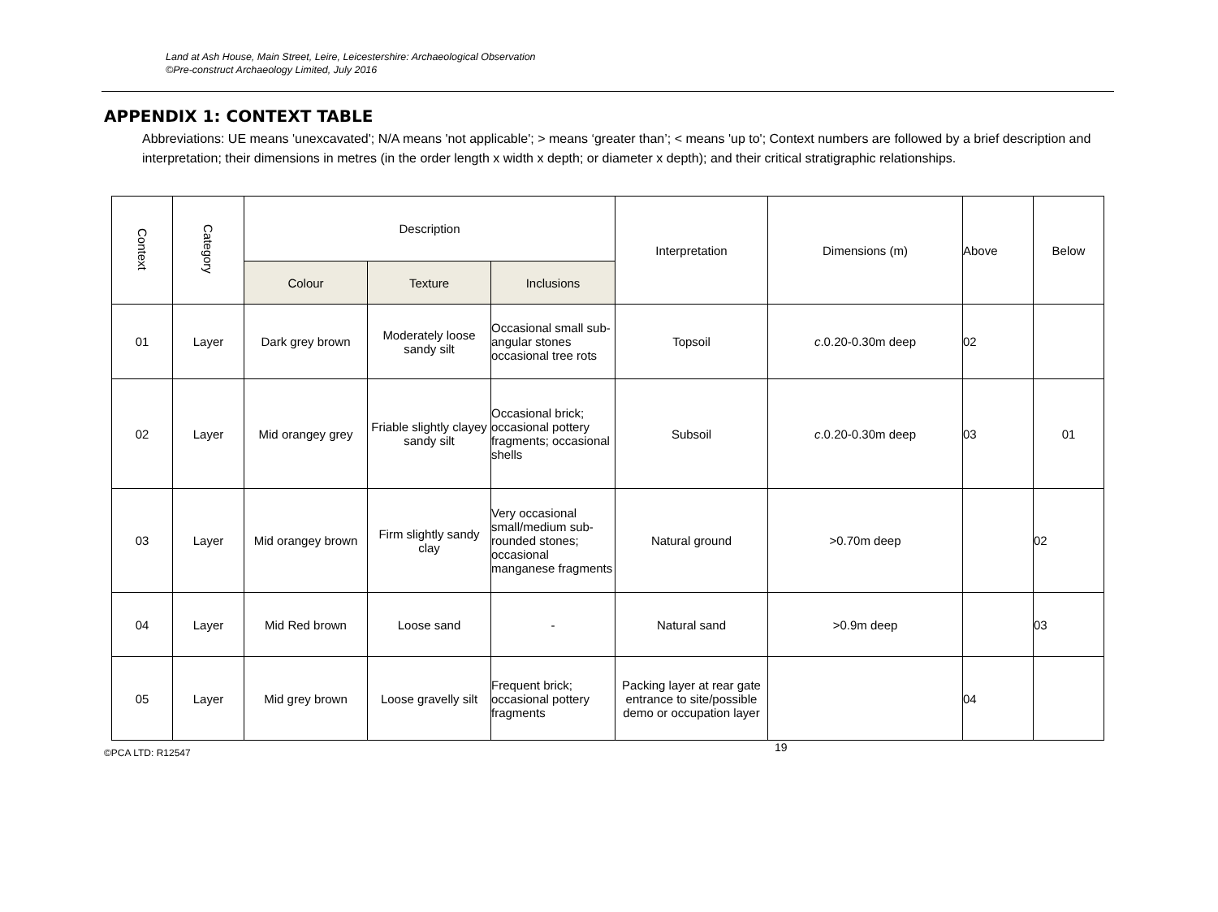Land at Ash House, Main Street, Leire, Leicestershire: Archaeological Observation
©Pre-construct Archaeology Limited, July 2016
APPENDIX 1: CONTEXT TABLE
Abbreviations: UE means 'unexcavated'; N/A means 'not applicable'; > means ‘greater than’; < means 'up to'; Context numbers are followed by a brief description and interpretation; their dimensions in metres (in the order length x width x depth; or diameter x depth); and their critical stratigraphic relationships.
| Context | Category | Description | | | Interpretation | Dimensions (m) | Above | Below |
| --- | --- | --- | --- | --- | --- | --- | --- | --- |
| | | Colour | Texture | Inclusions | | | | |
| 01 | Layer | Dark grey brown | Moderately loose sandy silt | Occasional small sub-angular stones occasional tree rots | Topsoil | c .0.20-0.30m deep | 02 | |
| 02 | Layer | Mid orangey grey | Friable slightly clayey sandy silt | Occasional brick; occasional pottery fragments; occasional shells | Subsoil | c .0.20-0.30m deep | 03 | 01 |
| 03 | Layer | Mid orangey brown | Firm slightly sandy clay | Very occasional small/medium sub-rounded stones; occasional manganese fragments | Natural ground | >0.70m deep | | 02 |
| 04 | Layer | Mid Red brown | Loose sand | - | Natural sand | >0.9m deep | | 03 |
| 05 | Layer | Mid grey brown | Loose gravelly silt | Frequent brick; occasional pottery fragments | Packing layer at rear gate entrance to site/possible demo or occupation layer | | 04 | |
©PCA LTD: R12547 19